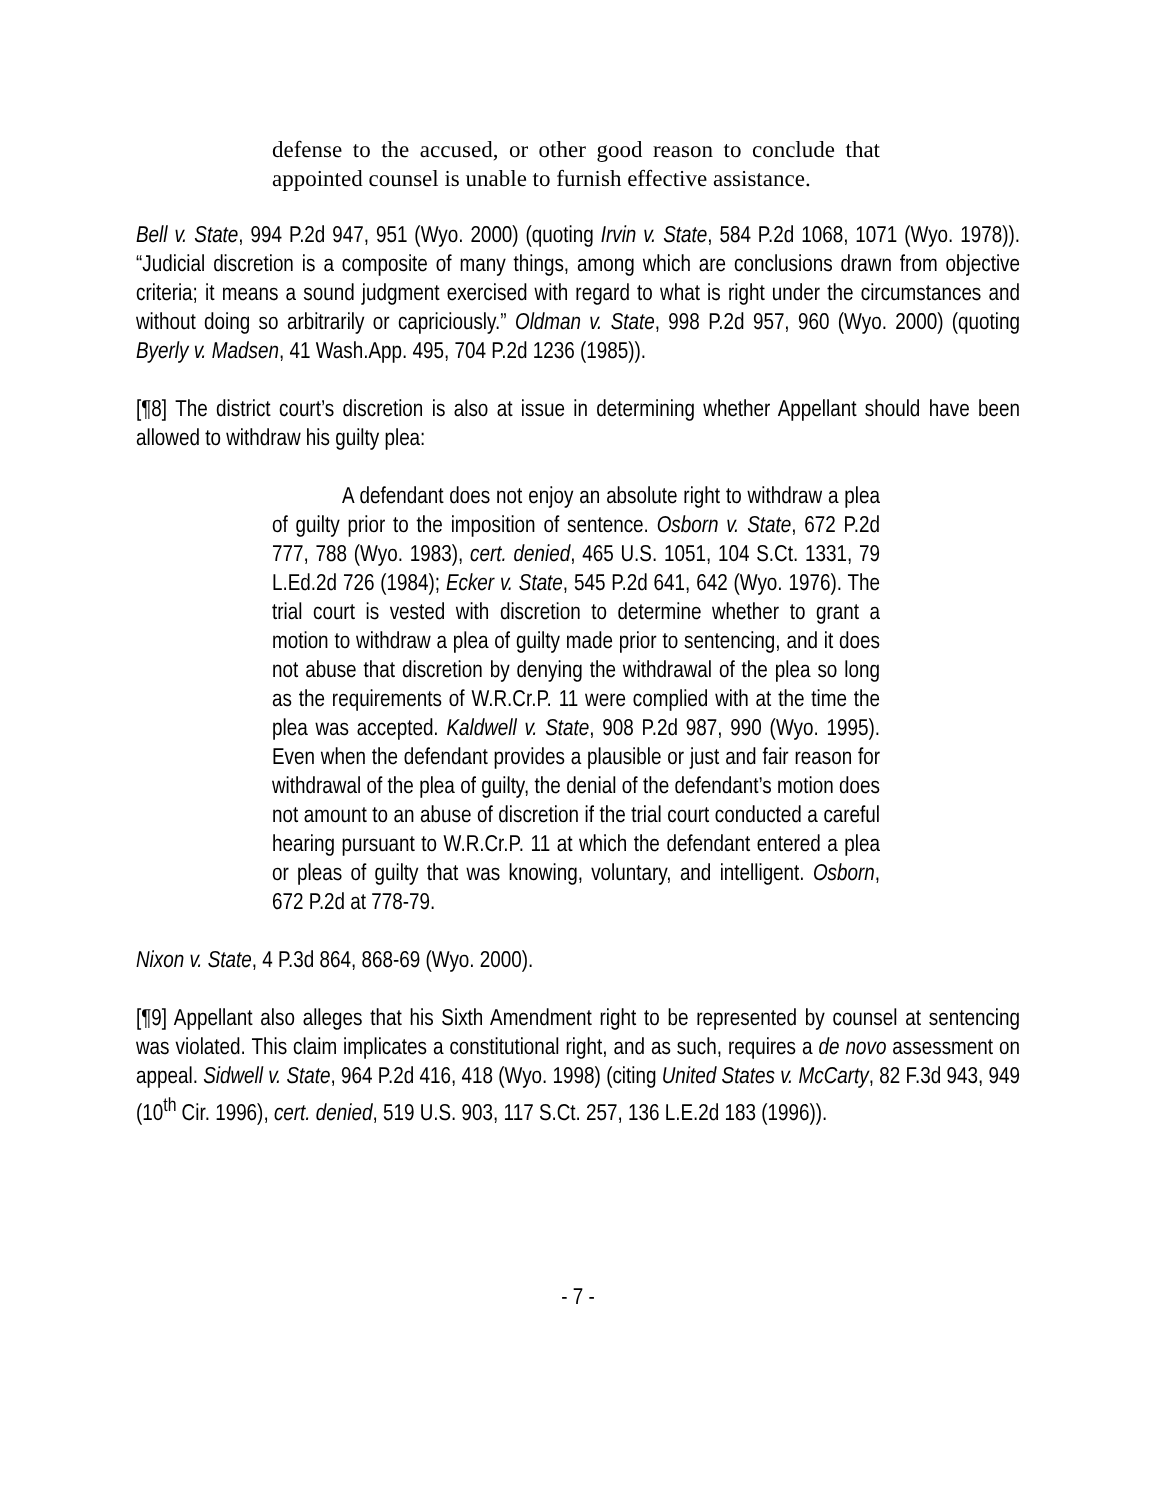defense to the accused, or other good reason to conclude that appointed counsel is unable to furnish effective assistance.
Bell v. State, 994 P.2d 947, 951 (Wyo. 2000) (quoting Irvin v. State, 584 P.2d 1068, 1071 (Wyo. 1978)). “Judicial discretion is a composite of many things, among which are conclusions drawn from objective criteria; it means a sound judgment exercised with regard to what is right under the circumstances and without doing so arbitrarily or capriciously.” Oldman v. State, 998 P.2d 957, 960 (Wyo. 2000) (quoting Byerly v. Madsen, 41 Wash.App. 495, 704 P.2d 1236 (1985)).
[¶8] The district court’s discretion is also at issue in determining whether Appellant should have been allowed to withdraw his guilty plea:
A defendant does not enjoy an absolute right to withdraw a plea of guilty prior to the imposition of sentence. Osborn v. State, 672 P.2d 777, 788 (Wyo. 1983), cert. denied, 465 U.S. 1051, 104 S.Ct. 1331, 79 L.Ed.2d 726 (1984); Ecker v. State, 545 P.2d 641, 642 (Wyo. 1976). The trial court is vested with discretion to determine whether to grant a motion to withdraw a plea of guilty made prior to sentencing, and it does not abuse that discretion by denying the withdrawal of the plea so long as the requirements of W.R.Cr.P. 11 were complied with at the time the plea was accepted. Kaldwell v. State, 908 P.2d 987, 990 (Wyo. 1995). Even when the defendant provides a plausible or just and fair reason for withdrawal of the plea of guilty, the denial of the defendant’s motion does not amount to an abuse of discretion if the trial court conducted a careful hearing pursuant to W.R.Cr.P. 11 at which the defendant entered a plea or pleas of guilty that was knowing, voluntary, and intelligent. Osborn, 672 P.2d at 778-79.
Nixon v. State, 4 P.3d 864, 868-69 (Wyo. 2000).
[¶9] Appellant also alleges that his Sixth Amendment right to be represented by counsel at sentencing was violated. This claim implicates a constitutional right, and as such, requires a de novo assessment on appeal. Sidwell v. State, 964 P.2d 416, 418 (Wyo. 1998) (citing United States v. McCarty, 82 F.3d 943, 949 (10<sup>th</sup> Cir. 1996), cert. denied, 519 U.S. 903, 117 S.Ct. 257, 136 L.E.2d 183 (1996)).
- 7 -